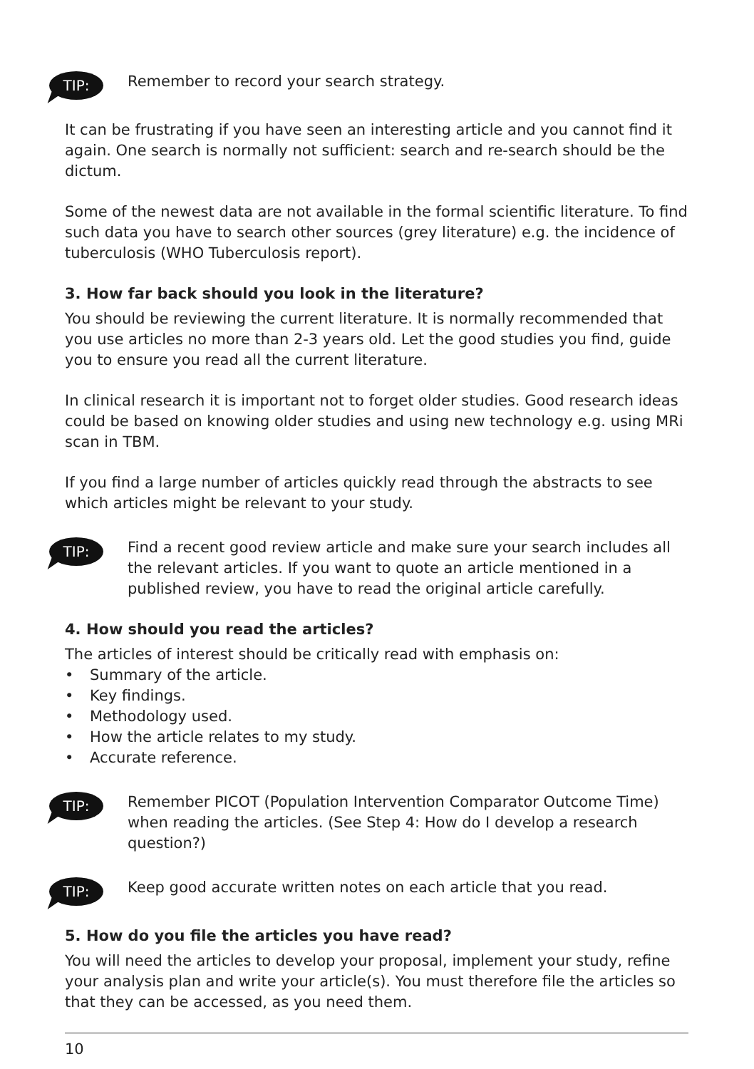TIP:
Remember to record your search strategy.
It can be frustrating if you have seen an interesting article and you cannot find it again. One search is normally not sufficient: search and re-search should be the dictum.
Some of the newest data are not available in the formal scientific literature. To find such data you have to search other sources (grey literature) e.g. the incidence of tuberculosis (WHO Tuberculosis report).
3. How far back should you look in the literature?
You should be reviewing the current literature. It is normally recommended that you use articles no more than 2-3 years old. Let the good studies you find, guide you to ensure you read all the current literature.
In clinical research it is important not to forget older studies. Good research ideas could be based on knowing older studies and using new technology e.g. using MRi scan in TBM.
If you find a large number of articles quickly read through the abstracts to see which articles might be relevant to your study.
TIP:
Find a recent good review article and make sure your search includes all the relevant articles. If you want to quote an article mentioned in a published review, you have to read the original article carefully.
4. How should you read the articles?
The articles of interest should be critically read with emphasis on:
• Summary of the article.
• Key findings.
• Methodology used.
• How the article relates to my study.
• Accurate reference.
TIP:
Remember PICOT (Population Intervention Comparator Outcome Time) when reading the articles. (See Step 4: How do I develop a research question?)
TIP:
Keep good accurate written notes on each article that you read.
5. How do you file the articles you have read?
You will need the articles to develop your proposal, implement your study, refine your analysis plan and write your article(s). You must therefore file the articles so that they can be accessed, as you need them.
10